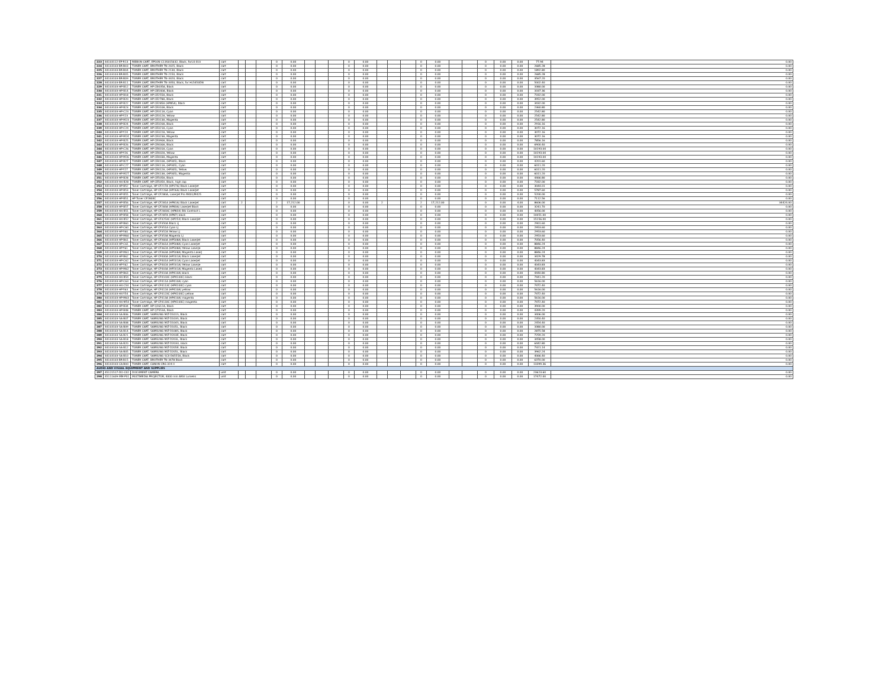| 223 | 44103112-EP-R13 | RIBBON CART, EPSON C13S015632, Black, forLX-310 | cart | | | | 0 | 0.00 | | | | 0 | 0.00 | | | | 0 | 0.00 | | | 0 | 0.00 | 0.00 | 77.94 | 0.00 |
| 224 | 44103103-BR-B03 | TONER CART, BROTHER TN-2025, Black | cart | | | | 0 | 0.00 | | | | 0 | 0.00 | | | | 0 | 0.00 | | | 0 | 0.00 | 0.00 | 2685.28 | 0.00 |
| 225 | 44103103-BR-B04 | TONER CART, BROTHER TN-2130, Black | cart | | | | 0 | 0.00 | | | | 0 | 0.00 | | | | 0 | 0.00 | | | 0 | 0.00 | 0.00 | 1892.80 | 0.00 |
| 226 | 44103103-BR-B05 | TONER CART, BROTHER TN-2150, Black | cart | | | | 0 | 0.00 | | | | 0 | 0.00 | | | | 0 | 0.00 | | | 0 | 0.00 | 0.00 | 2685.28 | 0.00 |
| 227 | 44103103-BR-B09 | TONER CART, BROTHER TN-3320, Black | cart | | | | 0 | 0.00 | | | | 0 | 0.00 | | | | 0 | 0.00 | | | 0 | 0.00 | 0.00 | 3567.20 | 0.00 |
| 228 | 44103103-BR-B11 | TONER CART, BROTHER TN-3350, Black, for HL5450DN | cart | | | | 0 | 0.00 | | | | 0 | 0.00 | | | | 0 | 0.00 | | | 0 | 0.00 | 0.00 | 5002.40 | 0.00 |
| 229 | 44103103-HP-B12 | TONER CART, HP CB435A, Black | cart | | | | 0 | 0.00 | | | | 0 | 0.00 | | | | 0 | 0.00 | | | 0 | 0.00 | 0.00 | 3380.00 | 0.00 |
| 230 | 44103103-HP-B14 | TONER CART, HP CB540A, Black | cart | | | | 0 | 0.00 | | | | 0 | 0.00 | | | | 0 | 0.00 | | | 0 | 0.00 | 0.00 | 3337.36 | 0.00 |
| 231 | 44103103-HP-B18 | TONER CART, HP CE255A, Black | cart | | | | 0 | 0.00 | | | | 0 | 0.00 | | | | 0 | 0.00 | | | 0 | 0.00 | 0.00 | 7332.00 | 0.00 |
| 232 | 44103103-HP-B20 | TONER CART, HP CE278A, Black | cart | | | | 0 | 0.00 | | | | 0 | 0.00 | | | | 0 | 0.00 | | | 0 | 0.00 | 0.00 | 3952.00 | 0.00 |
| 233 | 44103103-HP-B22 | TONER CART, HP CE285A (HP85A), Black | cart | | | | 0 | 0.00 | | | | 0 | 0.00 | | | | 0 | 0.00 | | | 0 | 0.00 | 0.00 | 3432.00 | 0.00 |
| 234 | 44103103-HP-B23 | TONER CART, HP CE310A, Black | cart | | | | 0 | 0.00 | | | | 0 | 0.00 | | | | 0 | 0.00 | | | 0 | 0.00 | 0.00 | 2360.80 | 0.00 |
| 235 | 44103103-HP-C23 | TONER CART, HP CE311A, Cyan | cart | | | | 0 | 0.00 | | | | 0 | 0.00 | | | | 0 | 0.00 | | | 0 | 0.00 | 0.00 | 2542.80 | 0.00 |
| 236 | 44103103-HP-Y23 | TONER CART, HP CE312A, Yellow | cart | | | | 0 | 0.00 | | | | 0 | 0.00 | | | | 0 | 0.00 | | | 0 | 0.00 | 0.00 | 2542.80 | 0.00 |
| 237 | 44103103-HP-M23 | TONER CART, HP CE313A, Magenta | cart | | | | 0 | 0.00 | | | | 0 | 0.00 | | | | 0 | 0.00 | | | 0 | 0.00 | 0.00 | 2542.80 | 0.00 |
| 238 | 44103103-HP-B24 | TONER CART, HP CE320A, Black | cart | | | | 0 | 0.00 | | | | 0 | 0.00 | | | | 0 | 0.00 | | | 0 | 0.00 | 0.00 | 2916.16 | 0.00 |
| 239 | 44103103-HP-C24 | TONER CART, HP CE321A, Cyan | cart | | | | 0 | 0.00 | | | | 0 | 0.00 | | | | 0 | 0.00 | | | 0 | 0.00 | 0.00 | 3072.16 | 0.00 |
| 240 | 44103103-HP-Y24 | TONER CART, HP CE322A, Yellow | cart | | | | 0 | 0.00 | | | | 0 | 0.00 | | | | 0 | 0.00 | | | 0 | 0.00 | 0.00 | 3072.16 | 0.00 |
| 241 | 44103103-HP-M24 | TONER CART, HP CE323A, Magenta | cart | | | | 0 | 0.00 | | | | 0 | 0.00 | | | | 0 | 0.00 | | | 0 | 0.00 | 0.00 | 3072.16 | 0.00 |
| 242 | 44103103-HP-B25 | TONER CART, HP CE390A, Black | cart | | | | 0 | 0.00 | | | | 0 | 0.00 | | | | 0 | 0.00 | | | 0 | 0.00 | 0.00 | 7856.16 | 0.00 |
| 243 | 44103103-HP-B26 | TONER CART, HP CE400A, Black | cart | | | | 0 | 0.00 | | | | 0 | 0.00 | | | | 0 | 0.00 | | | 0 | 0.00 | 0.00 | 6900.40 | 0.00 |
| 244 | 44103103-HP-C26 | TONER CART, HP CE401A, Cyan | cart | | | | 0 | 0.00 | | | | 0 | 0.00 | | | | 0 | 0.00 | | | 0 | 0.00 | 0.00 | 10193.04 | 0.00 |
| 245 | 44103103-HP-Y26 | TONER CART, HP CE402A, Yellow | cart | | | | 0 | 0.00 | | | | 0 | 0.00 | | | | 0 | 0.00 | | | 0 | 0.00 | 0.00 | 10193.04 | 0.00 |
| 246 | 44103103-HP-M26 | TONER CART, HP CE403A, Magenta | cart | | | | 0 | 0.00 | | | | 0 | 0.00 | | | | 0 | 0.00 | | | 0 | 0.00 | 0.00 | 10193.04 | 0.00 |
| 247 | 44103103-HP-B27 | TONER CART, HP CE410A, (HP305), Black | cart | | | | 0 | 0.00 | | | | 0 | 0.00 | | | | 0 | 0.00 | | | 0 | 0.00 | 0.00 | 4201.60 | 0.00 |
| 248 | 44103103-HP-C27 | TONER CART, HP CE411A, (HP305), Cyan | cart | | | | 0 | 0.00 | | | | 0 | 0.00 | | | | 0 | 0.00 | | | 0 | 0.00 | 0.00 | 6011.20 | 0.00 |
| 249 | 44103103-HP-Y27 | TONER CART, HP CE412A, (HP305), Yellow | cart | | | | 0 | 0.00 | | | | 0 | 0.00 | | | | 0 | 0.00 | | | 0 | 0.00 | 0.00 | 6011.20 | 0.00 |
| 250 | 44103103-HP-M27 | TONER CART, HP CE413A, (HP305), Magenta | cart | | | | 0 | 0.00 | | | | 0 | 0.00 | | | | 0 | 0.00 | | | 0 | 0.00 | 0.00 | 6011.20 | 0.00 |
| 251 | 44103103-HP-B28 | TONER CART, HP CE505A, Black | cart | | | | 0 | 0.00 | | | | 0 | 0.00 | | | | 0 | 0.00 | | | 0 | 0.00 | 0.00 | 4466.80 | 0.00 |
| 252 | 44103103-HX-B28 | TONER CART, HP CE505X, Black, high cap | cart | | | | 0 | 0.00 | | | | 0 | 0.00 | | | | 0 | 0.00 | | | 0 | 0.00 | 0.00 | 7332.00 | 0.00 |
| 253 | 44103103-HP-B52 | Toner Cartridge, HP CF217A (HP17A) Black LaserJet | cart | | | | 0 | 0.00 | | | | 0 | 0.00 | | | | 0 | 0.00 | | | 0 | 0.00 | 0.00 | 3044.01 | 0.00 |
| 254 | 44103103-HP-B53 | Toner Cartridge, HP CF226A (HP26A) Black LaserJet | cart | | | | 0 | 0.00 | | | | 0 | 0.00 | | | | 0 | 0.00 | | | 0 | 0.00 | 0.00 | 5787.60 | 0.00 |
| 255 | 44103103-HP-B55 | Toner Cartridge, HP CF280A, LaserJet Pro M401/M425 | cart | | | | 0 | 0.00 | | | | 0 | 0.00 | | | | 0 | 0.00 | | | 0 | 0.00 | 0.00 | 5200.00 | 0.00 |
| 256 | 44103103-HP-B51 | HP Toner CF280XC | cart | | | | 0 | 0.00 | | | | 0 | 0.00 | | | | 0 | 0.00 | | | 0 | 0.00 | 0.00 | 7112.56 | 0.00 |
| 257 | 44103103-HP-B56 | Toner Cartridge, HP CF281A (HP81A) Black LaserJet | cart | 2 | | | 2 | 17,212.00 | | | | 0 | 0.00 | 2 | | | 2 | 17,212.00 | | | 0 | 0.00 | 4.00 | 8606.00 | 34424.00 |
| 258 | 44103103-HP-B57 | Toner Cartridge, HP CF283A (HP83A) LaserJet Black | cart | | | | 0 | 0.00 | | | | 0 | 0.00 | | | | 0 | 0.00 | | | 0 | 0.00 | 0.00 | 3241.70 | 0.00 |
| 259 | 44103103-HX-B51 | Toner Cartridge, HP CF283XC (HP83X) Blk Contract L | cart | | | | 0 | 0.00 | | | | 0 | 0.00 | | | | 0 | 0.00 | | | 0 | 0.00 | 0.00 | 4056.00 | 0.00 |
| 260 | 44103103-HP-B58 | Toner Cartridge, HP CF287A (HP87) black | cart | | | | 0 | 0.00 | | | | 0 | 0.00 | | | | 0 | 0.00 | | | 0 | 0.00 | 0.00 | 10051.00 | 0.00 |
| 261 | 44103103-HX-B52 | Toner Cartridge, HP CF325XC (HP25X) Black LaserJet | cart | | | | 0 | 0.00 | | | | 0 | 0.00 | | | | 0 | 0.00 | | | 0 | 0.00 | 0.00 | 15156.00 | 0.00 |
| 262 | 44103103-HP-B60 | Toner Cartridge, HP CF350A Black LJ | cart | | | | 0 | 0.00 | | | | 0 | 0.00 | | | | 0 | 0.00 | | | 0 | 0.00 | 0.00 | 2901.60 | 0.00 |
| 263 | 44103103-HP-C60 | Toner Cartridge, HP CF351A Cyan LJ | cart | | | | 0 | 0.00 | | | | 0 | 0.00 | | | | 0 | 0.00 | | | 0 | 0.00 | 0.00 | 2953.60 | 0.00 |
| 264 | 44103103-HP-Y60 | Toner Cartridge, HP CF352A Yellow LJ | cart | | | | 0 | 0.00 | | | | 0 | 0.00 | | | | 0 | 0.00 | | | 0 | 0.00 | 0.00 | 2953.60 | 0.00 |
| 265 | 44103103-HP-M60 | Toner Cartridge, HP CF353A Magenta LJ | cart | | | | 0 | 0.00 | | | | 0 | 0.00 | | | | 0 | 0.00 | | | 0 | 0.00 | 0.00 | 2953.60 | 0.00 |
| 266 | 44103103-HP-B61 | Toner Cartridge, HP CF360A (HP508A) Black LaserJet | cart | | | | 0 | 0.00 | | | | 0 | 0.00 | | | | 0 | 0.00 | | | 0 | 0.00 | 0.00 | 7056.40 | 0.00 |
| 267 | 44103103-HP-C61 | Toner Cartridge, HP CF361A (HP508A) Cyan LaserJet | cart | | | | 0 | 0.00 | | | | 0 | 0.00 | | | | 0 | 0.00 | | | 0 | 0.00 | 0.00 | 8846.24 | 0.00 |
| 268 | 44103103-HP-Y61 | Toner Cartridge, HP CF362A (HP508A) Yellow LaserJe | cart | | | | 0 | 0.00 | | | | 0 | 0.00 | | | | 0 | 0.00 | | | 0 | 0.00 | 0.00 | 8846.24 | 0.00 |
| 269 | 44103103-HP-M61 | Toner Cartridge, HP CF363A (HP508A) Magenta LaserJ | cart | | | | 0 | 0.00 | | | | 0 | 0.00 | | | | 0 | 0.00 | | | 0 | 0.00 | 0.00 | 8846.24 | 0.00 |
| 270 | 44103103-HP-B62 | Toner Cartridge, HP CF400A (HP201A) Black LaserJet | cart | | | | 0 | 0.00 | | | | 0 | 0.00 | | | | 0 | 0.00 | | | 0 | 0.00 | 0.00 | 3429.78 | 0.00 |
| 271 | 44103103-HP-C62 | Toner Cartridge, HP CF401A (HP201A) Cyan LaserJet | cart | | | | 0 | 0.00 | | | | 0 | 0.00 | | | | 0 | 0.00 | | | 0 | 0.00 | 0.00 | 4043.83 | 0.00 |
| 272 | 44103103-HP-Y62 | Toner Cartridge, HP CF402A (HP201A) Yellow LaserJe | cart | | | | 0 | 0.00 | | | | 0 | 0.00 | | | | 0 | 0.00 | | | 0 | 0.00 | 0.00 | 4043.83 | 0.00 |
| 273 | 44103103-HP-M62 | Toner Cartridge, HP CF403A (HP201A) Magenta LaserJ | cart | | | | 0 | 0.00 | | | | 0 | 0.00 | | | | 0 | 0.00 | | | 0 | 0.00 | 0.00 | 4043.83 | 0.00 |
| 274 | 44103103-HP-B63 | Toner Cartridge, HP CF410A (HP410A) black | cart | | | | 0 | 0.00 | | | | 0 | 0.00 | | | | 0 | 0.00 | | | 0 | 0.00 | 0.00 | 4440.80 | 0.00 |
| 275 | 44103103-HX-B54 | Toner Cartridge, HP CF410XC (HP410XC) black | cart | | | | 0 | 0.00 | | | | 0 | 0.00 | | | | 0 | 0.00 | | | 0 | 0.00 | 0.00 | 7441.20 | 0.00 |
| 276 | 44103103-HP-C63 | Toner Cartridge, HP CF411A (HP410A) cyan | cart | | | | 0 | 0.00 | | | | 0 | 0.00 | | | | 0 | 0.00 | | | 0 | 0.00 | 0.00 | 5616.00 | 0.00 |
| 277 | 44103103-HX-C54 | Toner Cartridge, HP CF411XC (HP410XC) cyan | cart | | | | 0 | 0.00 | | | | 0 | 0.00 | | | | 0 | 0.00 | | | 0 | 0.00 | 0.00 | 7472.40 | 0.00 |
| 278 | 44103103-HP-Y63 | Toner Cartridge, HP CF412A (HP410A) yellow | cart | | | | 0 | 0.00 | | | | 0 | 0.00 | | | | 0 | 0.00 | | | 0 | 0.00 | 0.00 | 5616.00 | 0.00 |
| 279 | 44103103-HX-Y54 | Toner Cartridge, HP CF412XC (HP410XC) yellow | cart | | | | 0 | 0.00 | | | | 0 | 0.00 | | | | 0 | 0.00 | | | 0 | 0.00 | 0.00 | 7472.40 | 0.00 |
| 280 | 44103103-HP-M63 | Toner Cartridge, HP CF413A (HP410A) magenta | cart | | | | 0 | 0.00 | | | | 0 | 0.00 | | | | 0 | 0.00 | | | 0 | 0.00 | 0.00 | 5616.00 | 0.00 |
| 281 | 44103103-HX-M54 | Toner Cartridge, HP CF413XC (HP410XC) magenta | cart | | | | 0 | 0.00 | | | | 0 | 0.00 | | | | 0 | 0.00 | | | 0 | 0.00 | 0.00 | 7472.40 | 0.00 |
| 282 | 44103103-HP-B34 | TONER CART, HP Q2612A, Black | cart | | | | 0 | 0.00 | | | | 0 | 0.00 | | | | 0 | 0.00 | | | 0 | 0.00 | 0.00 | 3900.00 | 0.00 |
| 283 | 44103103-HP-B48 | TONER CART, HP Q7553A, Black | cart | | | | 0 | 0.00 | | | | 0 | 0.00 | | | | 0 | 0.00 | | | 0 | 0.00 | 0.00 | 4399.20 | 0.00 |
| 284 | 44103103-SA-B06 | TONER CART, SAMSUNG MLT-D101S, Black | cart | | | | 0 | 0.00 | | | | 0 | 0.00 | | | | 0 | 0.00 | | | 0 | 0.00 | 0.00 | 3406.00 | 0.00 |
| 285 | 44103103-SA-B07 | TONER CART, SAMSUNG MLT-D103S, Black | cart | | | | 0 | 0.00 | | | | 0 | 0.00 | | | | 0 | 0.00 | | | 0 | 0.00 | 0.00 | 2350.40 | 0.00 |
| 286 | 44103103-SA-B08 | TONER CART, SAMSUNG MLT-D104S, Black | cart | | | | 0 | 0.00 | | | | 0 | 0.00 | | | | 0 | 0.00 | | | 0 | 0.00 | 0.00 | 2454.40 | 0.00 |
| 287 | 44103103-SA-B09 | TONER CART, SAMSUNG MLT-D105L, Black | cart | | | | 0 | 0.00 | | | | 0 | 0.00 | | | | 0 | 0.00 | | | 0 | 0.00 | 0.00 | 3380.00 | 0.00 |
| 288 | 44103103-SA-B14 | TONER CART, SAMSUNG MLT-D108S, Black | cart | | | | 0 | 0.00 | | | | 0 | 0.00 | | | | 0 | 0.00 | | | 0 | 0.00 | 0.00 | 2875.58 | 0.00 |
| 289 | 44103103-SA-B21 | TONER CART, SAMSUNG MLT-D203E, Black | cart | | | | 0 | 0.00 | | | | 0 | 0.00 | | | | 0 | 0.00 | | | 0 | 0.00 | 0.00 | 7259.20 | 0.00 |
| 290 | 44103103-SA-B18 | TONER CART, SAMSUNG MLT-D203L, Black | cart | | | | 0 | 0.00 | | | | 0 | 0.00 | | | | 0 | 0.00 | | | 0 | 0.00 | 0.00 | 3458.00 | 0.00 |
| 291 | 44103103-SA-B20 | TONER CART, SAMSUNG MLT-D203U, black | cart | | | | 0 | 0.00 | | | | 0 | 0.00 | | | | 0 | 0.00 | | | 0 | 0.00 | 0.00 | 6442.80 | 0.00 |
| 292 | 44103103-SA-B12 | TONER CART, SAMSUNG MLT-D205E, Black | cart | | | | 0 | 0.00 | | | | 0 | 0.00 | | | | 0 | 0.00 | | | 0 | 0.00 | 0.00 | 7321.14 | 0.00 |
| 293 | 44103103-SA-B05 | TONER CART, SAMSUNG MLT-D205L, Black | cart | | | | 0 | 0.00 | | | | 0 | 0.00 | | | | 0 | 0.00 | | | 0 | 0.00 | 0.00 | 3962.24 | 0.00 |
| 294 | 44103103-SA-B10 | TONER CART, SAMSUNG SCX-D6555A, Black | cart | | | | 0 | 0.00 | | | | 0 | 0.00 | | | | 0 | 0.00 | | | 0 | 0.00 | 0.00 | 4066.40 | 0.00 |
| 295 | 44103103-BR-B15 | TONER CART, BROTHER TN-3478 Black | cart | | | | 0 | 0.00 | | | | 0 | 0.00 | | | | 0 | 0.00 | | | 0 | 0.00 | 0.00 | 6370.00 | 0.00 |
| 296 | 44103103-CA-B00 | TONER CART, CANON CRG 324 II | cart | | | | 0 | 0.00 | | | | 0 | 0.00 | | | | 0 | 0.00 | | | 0 | 0.00 | 0.00 | 13399.36 | 0.00 |
| AUDIO AND VISUAL EQUIPMENT AND SUPPLIES | | | | | | | | | | | | | | | | | | | | | | | | | |
| 297 | 45121517-DO-C02 | DOCUMENT CAMERA | unit | | | | 0 | 0.00 | | | | 0 | 0.00 | | | | 0 | 0.00 | | | 0 | 0.00 | 0.00 | 23623.60 | 0.00 |
| 298 | 45111609-MM-P01 | MULTIMEDIA PROJECTOR, 4000 min ANSI Lumens | unit | | | | 0 | 0.00 | | | | 0 | 0.00 | | | | 0 | 0.00 | | | 0 | 0.00 | 0.00 | 17472.00 | 0.00 |